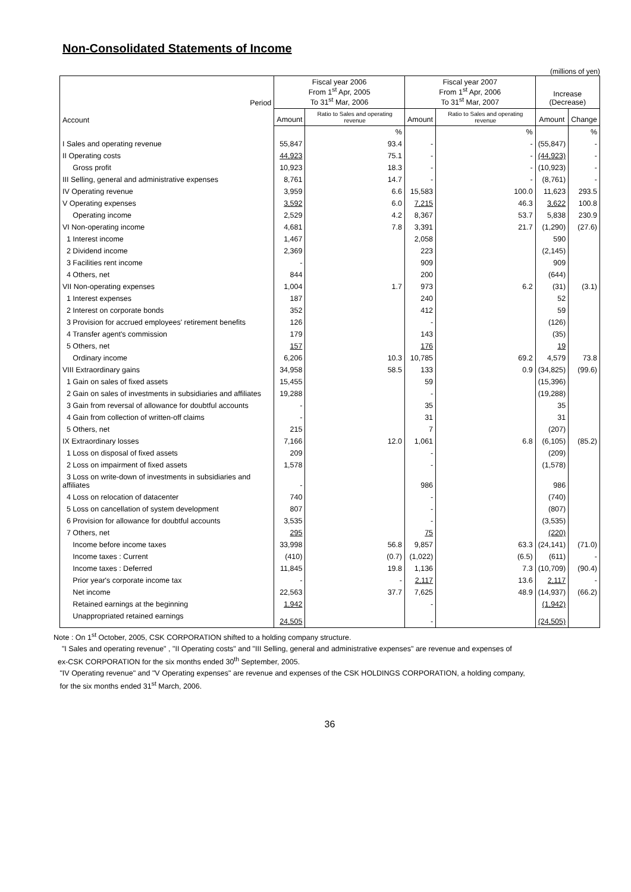Non-Consolidated Statements of Income
(millions of yen)
| Period | Fiscal year 2006 From 1<sup>st</sup> Apr, 2005 To 31<sup>st</sup> Mar, 2006 | | Fiscal year 2007 From 1<sup>st</sup> Apr, 2006 To 31<sup>st</sup> Mar, 2007 | | Increase (Decrease) | |
| --- | --- | --- | --- | --- | --- | --- |
| Account | Amount | Ratio to Sales and operating revenue | Amount | Ratio to Sales and operating revenue | Amount | Change |
| | | % | | % | | % |
| I Sales and operating revenue | 55,847 | 93.4 | - | - | (55,847) | - |
| II Operating costs | 44,923 | 75.1 | - | - | (44,923) | - |
| Gross profit | 10,923 | 18.3 | - | - | (10,923) | - |
| III Selling, general and administrative expenses | 8,761 | 14.7 | - | - | (8,761) | - |
| IV Operating revenue | 3,959 | 6.6 | 15,583 | 100.0 | 11,623 | 293.5 |
| V Operating expenses | 3,592 | 6.0 | 7,215 | 46.3 | 3,622 | 100.8 |
| Operating income | 2,529 | 4.2 | 8,367 | 53.7 | 5,838 | 230.9 |
| VI Non-operating income | 4,681 | 7.8 | 3,391 | 21.7 | (1,290) | (27.6) |
| 1 Interest income | 1,467 | | 2,058 | | 590 | |
| 2 Dividend income | 2,369 | | 223 | | (2,145) | |
| 3 Facilities rent income | - | | 909 | | 909 | |
| 4 Others, net | 844 | | 200 | | (644) | |
| VII Non-operating expenses | 1,004 | 1.7 | 973 | 6.2 | (31) | (3.1) |
| 1 Interest expenses | 187 | | 240 | | 52 | |
| 2 Interest on corporate bonds | 352 | | 412 | | 59 | |
| 3 Provision for accrued employees' retirement benefits | 126 | | - | | (126) | |
| 4 Transfer agent's commission | 179 | | 143 | | (35) | |
| 5 Others, net | 157 | | 176 | | 19 | |
| Ordinary income | 6,206 | 10.3 | 10,785 | 69.2 | 4,579 | 73.8 |
| VIII Extraordinary gains | 34,958 | 58.5 | 133 | 0.9 | (34,825) | (99.6) |
| 1 Gain on sales of fixed assets | 15,455 | | 59 | | (15,396) | |
| 2 Gain on sales of investments in subsidiaries and affiliates | 19,288 | | - | | (19,288) | |
| 3 Gain from reversal of allowance for doubtful accounts | - | | 35 | | 35 | |
| 4 Gain from collection of written-off claims | - | | 31 | | 31 | |
| 5 Others, net | 215 | | 7 | | (207) | |
| IX Extraordinary losses | 7,166 | 12.0 | 1,061 | 6.8 | (6,105) | (85.2) |
| 1 Loss on disposal of fixed assets | 209 | | - | | (209) | |
| 2 Loss on impairment of fixed assets | 1,578 | | - | | (1,578) | |
| 3 Loss on write-down of investments in subsidiaries and affiliates | - | | 986 | | 986 | |
| 4 Loss on relocation of datacenter | 740 | | - | | (740) | |
| 5 Loss on cancellation of system development | 807 | | - | | (807) | |
| 6 Provision for allowance for doubtful accounts | 3,535 | | - | | (3,535) | |
| 7 Others, net | 295 | | 75 | | (220) | |
| Income before income taxes | 33,998 | 56.8 | 9,857 | 63.3 | (24,141) | (71.0) |
| Income taxes : Current | (410) | (0.7) | (1,022) | (6.5) | (611) | - |
| Income taxes : Deferred | 11,845 | 19.8 | 1,136 | 7.3 | (10,709) | (90.4) |
| Prior year's corporate income tax | - | - | 2,117 | 13.6 | 2,117 | - |
| Net income | 22,563 | 37.7 | 7,625 | 48.9 | (14,937) | (66.2) |
| Retained earnings at the beginning | 1,942 | | - | | (1,942) | |
| Unappropriated retained earnings | 24,505 | | - | | (24,505) | |
Note : On 1<sup>st</sup> October, 2005, CSK CORPORATION shifted to a holding company structure.
"I Sales and operating revenue" , "II Operating costs" and "III Selling, general and administrative expenses" are revenue and expenses of
ex-CSK CORPORATION for the six months ended 30<sup>th</sup> September, 2005.
"IV Operating revenue" and "V Operating expenses" are revenue and expenses of the CSK HOLDINGS CORPORATION, a holding company,
for the six months ended 31<sup>st</sup> March, 2006.
36